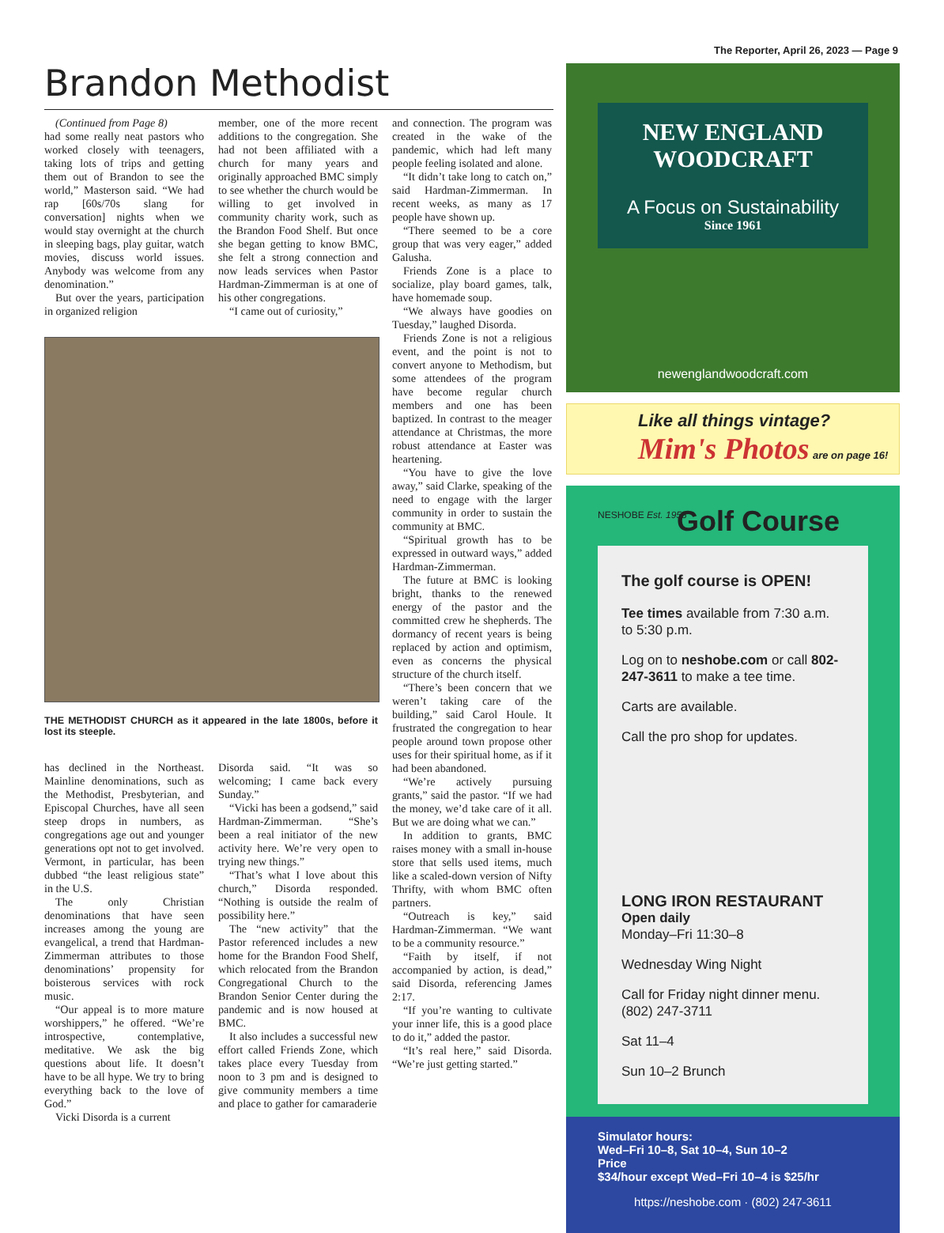The Reporter, April 26, 2023 — Page 9
Brandon Methodist
(Continued from Page 8)
had some really neat pastors who worked closely with teenagers, taking lots of trips and getting them out of Brandon to see the world,” Masterson said. “We had rap [60s/70s slang for conversation] nights when we would stay overnight at the church in sleeping bags, play guitar, watch movies, discuss world issues. Anybody was welcome from any denomination.”
But over the years, participation in organized religion
member, one of the more recent additions to the congregation. She had not been affiliated with a church for many years and originally approached BMC simply to see whether the church would be willing to get involved in community charity work, such as the Brandon Food Shelf. But once she began getting to know BMC, she felt a strong connection and now leads services when Pastor Hardman-Zimmerman is at one of his other congregations.
“I came out of curiosity,”
and connection. The program was created in the wake of the pandemic, which had left many people feeling isolated and alone.
“It didn’t take long to catch on,” said Hardman-Zimmerman. In recent weeks, as many as 17 people have shown up.
“There seemed to be a core group that was very eager,” added Galusha.
Friends Zone is a place to socialize, play board games, talk, have homemade soup.
“We always have goodies on Tuesday,” laughed Disorda.
Friends Zone is not a religious event, and the point is not to convert anyone to Methodism, but some attendees of the program have become regular church members and one has been baptized. In contrast to the meager attendance at Christmas, the more robust attendance at Easter was heartening.
“You have to give the love away,” said Clarke, speaking of the need to engage with the larger community in order to sustain the community at BMC.
“Spiritual growth has to be expressed in outward ways,” added Hardman-Zimmerman.
The future at BMC is looking bright, thanks to the renewed energy of the pastor and the committed crew he shepherds. The dormancy of recent years is being replaced by action and optimism, even as concerns the physical structure of the church itself.
“There’s been concern that we weren’t taking care of the building,” said Carol Houle. It frustrated the congregation to hear people around town propose other uses for their spiritual home, as if it had been abandoned.
“We’re actively pursuing grants,” said the pastor. “If we had the money, we’d take care of it all. But we are doing what we can.”
In addition to grants, BMC raises money with a small in-house store that sells used items, much like a scaled-down version of Nifty Thrifty, with whom BMC often partners.
“Outreach is key,” said Hardman-Zimmerman. “We want to be a community resource.”
“Faith by itself, if not accompanied by action, is dead,” said Disorda, referencing James 2:17.
“If you’re wanting to cultivate your inner life, this is a good place to do it,” added the pastor.
“It’s real here,” said Disorda. “We’re just getting started.”
THE METHODIST CHURCH as it appeared in the late 1800s, before it lost its steeple.
has declined in the Northeast. Mainline denominations, such as the Methodist, Presbyterian, and Episcopal Churches, have all seen steep drops in numbers, as congregations age out and younger generations opt not to get involved. Vermont, in particular, has been dubbed “the least religious state” in the U.S.
The only Christian denominations that have seen increases among the young are evangelical, a trend that Hardman-Zimmerman attributes to those denominations’ propensity for boisterous services with rock music.
“Our appeal is to more mature worshippers,” he offered. “We’re introspective, contemplative, meditative. We ask the big questions about life. It doesn’t have to be all hype. We try to bring everything back to the love of God.”
Vicki Disorda is a current
Disorda said. “It was so welcoming; I came back every Sunday.”
“Vicki has been a godsend,” said Hardman-Zimmerman. “She’s been a real initiator of the new activity here. We’re very open to trying new things.”
“That’s what I love about this church,” Disorda responded. “Nothing is outside the realm of possibility here.”
The “new activity” that the Pastor referenced includes a new home for the Brandon Food Shelf, which relocated from the Brandon Congregational Church to the Brandon Senior Center during the pandemic and is now housed at BMC.
It also includes a successful new effort called Friends Zone, which takes place every Tuesday from noon to 3 pm and is designed to give community members a time and place to gather for camaraderie
NEW ENGLAND WOODCRAFT
A Focus on Sustainability
Since 1961
newenglandwoodcraft.com
Like all things vintage?
Mim's Photos are on page 16!
NESHOBE Est. 1958
Golf Course
The golf course is OPEN!
Tee times available from 7:30 a.m. to 5:30 p.m.
Log on to neshobe.com or call 802-247-3611 to make a tee time.
Carts are available.
Call the pro shop for updates.
LONG IRON RESTAURANT
Open daily
Monday–Fri 11:30–8
Wednesday Wing Night
Call for Friday night dinner menu. (802) 247-3711
Sat 11–4
Sun 10–2 Brunch
Simulator hours:
Wed–Fri 10–8, Sat 10–4, Sun 10–2
Price
$34/hour except Wed–Fri 10–4 is $25/hr
https://neshobe.com · (802) 247-3611